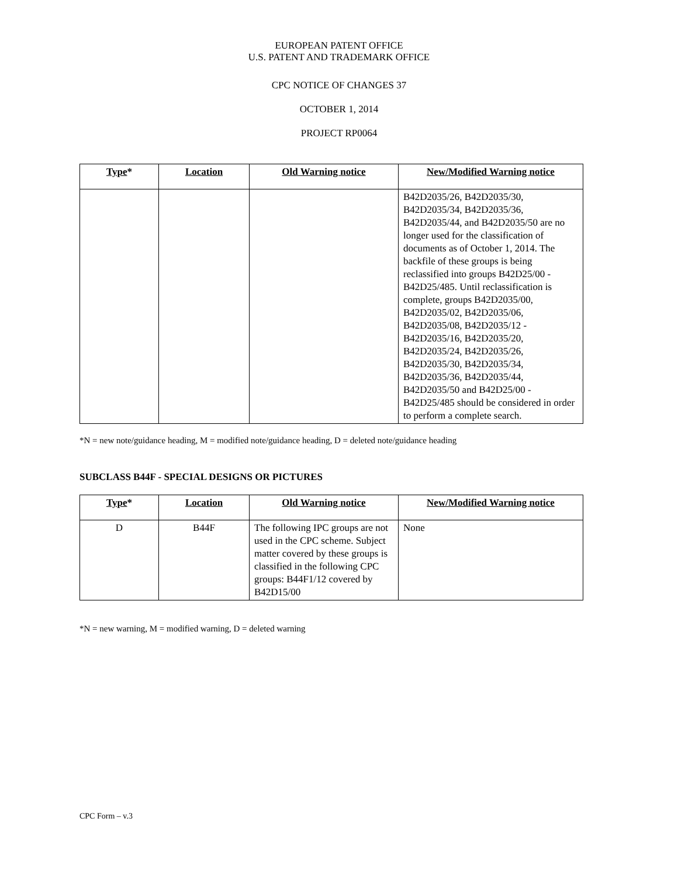EUROPEAN PATENT OFFICE
U.S. PATENT AND TRADEMARK OFFICE
CPC NOTICE OF CHANGES 37
OCTOBER 1, 2014
PROJECT RP0064
| Type * | Location | Old Warning notice | New/Modified Warning notice |
| --- | --- | --- | --- |
| | | | B42D2035/26, B42D2035/30, B42D2035/34, B42D2035/36, B42D2035/44, and B42D2035/50 are no longer used for the classification of documents as of October 1, 2014. The backfile of these groups is being reclassified into groups B42D25/00 - B42D25/485. Until reclassification is complete, groups B42D2035/00, B42D2035/02, B42D2035/06, B42D2035/08, B42D2035/12 - B42D2035/16, B42D2035/20, B42D2035/24, B42D2035/26, B42D2035/30, B42D2035/34, B42D2035/36, B42D2035/44, B42D2035/50 and B42D25/00 - B42D25/485 should be considered in order to perform a complete search. |
*N = new note/guidance heading, M = modified note/guidance heading, D = deleted note/guidance heading
SUBCLASS B44F - SPECIAL DESIGNS OR PICTURES
| Type * | Location | Old Warning notice | New/Modified Warning notice |
| --- | --- | --- | --- |
| D | B44F | The following IPC groups are not used in the CPC scheme. Subject matter covered by these groups is classified in the following CPC groups: B44F1/12 covered by B42D15/00 | None |
*N = new warning, M = modified warning, D = deleted warning
CPC Form – v.3